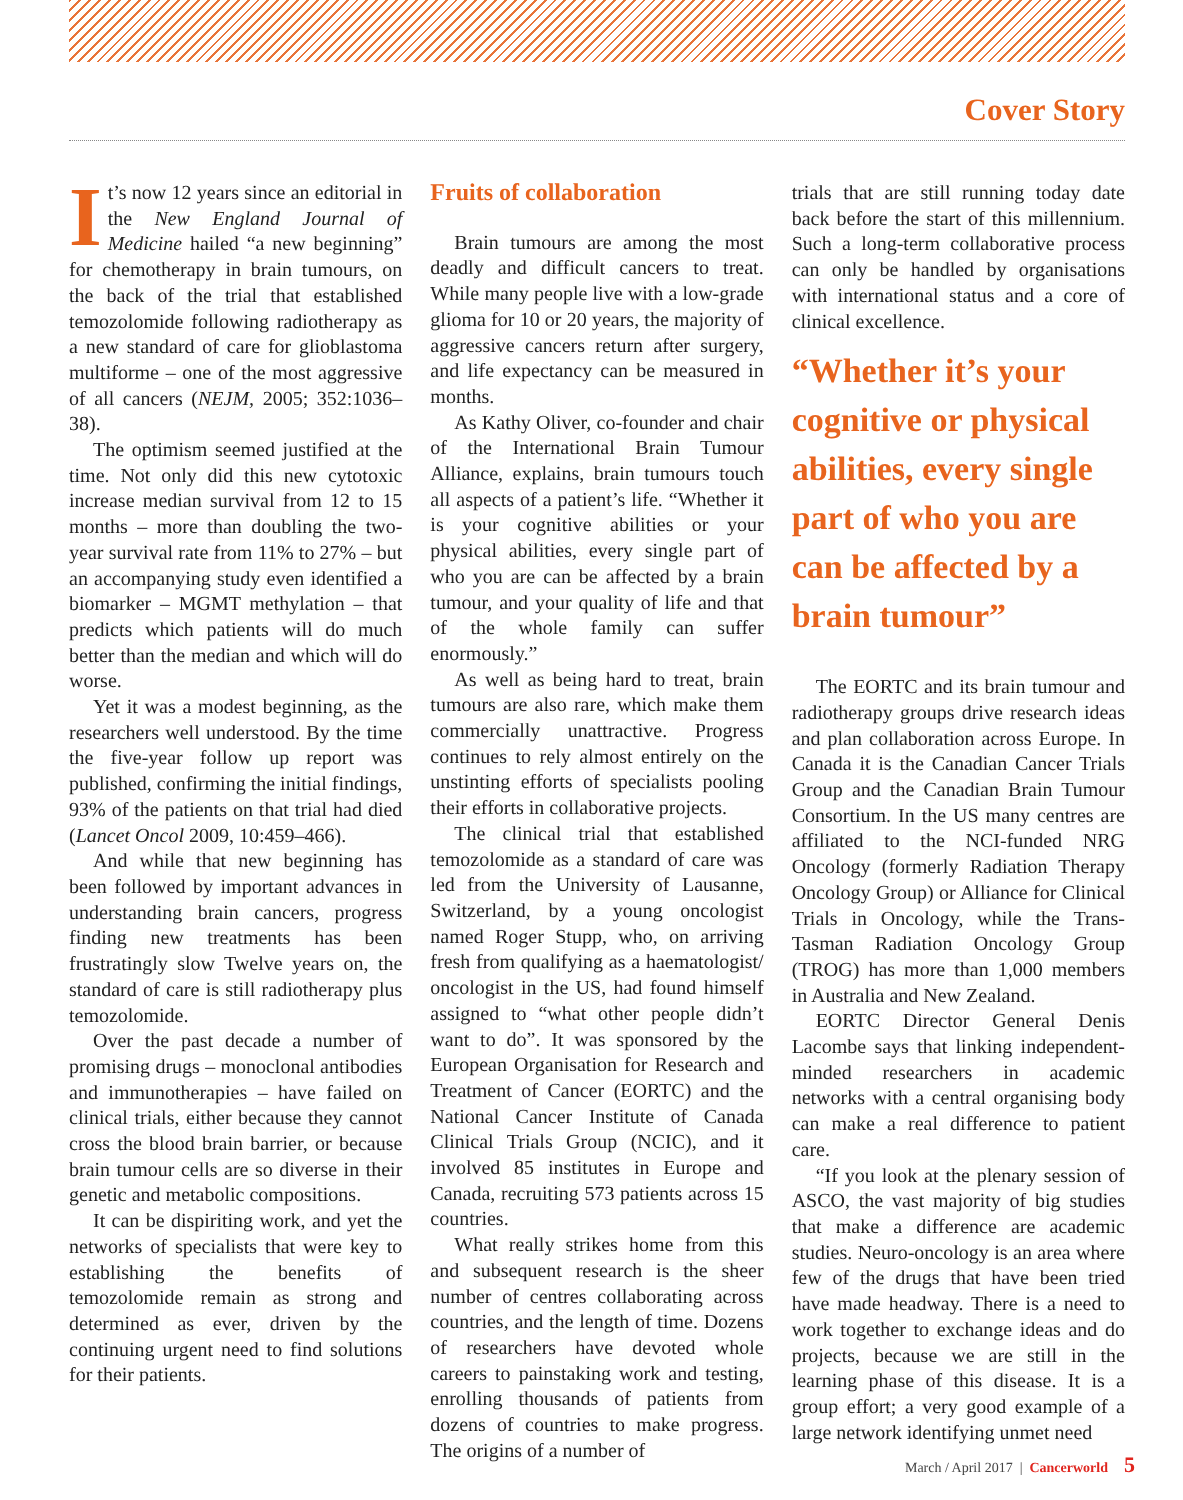Cover Story
It’s now 12 years since an editorial in the New England Journal of Medicine hailed “a new beginning” for chemotherapy in brain tumours, on the back of the trial that established temozolomide following radiotherapy as a new standard of care for glioblastoma multiforme – one of the most aggressive of all cancers (NEJM, 2005; 352:1036–38).
The optimism seemed justified at the time. Not only did this new cytotoxic increase median survival from 12 to 15 months – more than doubling the two-year survival rate from 11% to 27% – but an accompanying study even identified a biomarker – MGMT methylation – that predicts which patients will do much better than the median and which will do worse.
Yet it was a modest beginning, as the researchers well understood. By the time the five-year follow up report was published, confirming the initial findings, 93% of the patients on that trial had died (Lancet Oncol 2009, 10:459–466).
And while that new beginning has been followed by important advances in understanding brain cancers, progress finding new treatments has been frustratingly slow Twelve years on, the standard of care is still radiotherapy plus temozolomide.
Over the past decade a number of promising drugs – monoclonal antibodies and immunotherapies – have failed on clinical trials, either because they cannot cross the blood brain barrier, or because brain tumour cells are so diverse in their genetic and metabolic compositions.
It can be dispiriting work, and yet the networks of specialists that were key to establishing the benefits of temozolomide remain as strong and determined as ever, driven by the continuing urgent need to find solutions for their patients.
Fruits of collaboration
Brain tumours are among the most deadly and difficult cancers to treat. While many people live with a low-grade glioma for 10 or 20 years, the majority of aggressive cancers return after surgery, and life expectancy can be measured in months.
As Kathy Oliver, co-founder and chair of the International Brain Tumour Alliance, explains, brain tumours touch all aspects of a patient’s life. “Whether it is your cognitive abilities or your physical abilities, every single part of who you are can be affected by a brain tumour, and your quality of life and that of the whole family can suffer enormously.”
As well as being hard to treat, brain tumours are also rare, which make them commercially unattractive. Progress continues to rely almost entirely on the unstinting efforts of specialists pooling their efforts in collaborative projects.
The clinical trial that established temozolomide as a standard of care was led from the University of Lausanne, Switzerland, by a young oncologist named Roger Stupp, who, on arriving fresh from qualifying as a haematologist/ oncologist in the US, had found himself assigned to “what other people didn’t want to do”. It was sponsored by the European Organisation for Research and Treatment of Cancer (EORTC) and the National Cancer Institute of Canada Clinical Trials Group (NCIC), and it involved 85 institutes in Europe and Canada, recruiting 573 patients across 15 countries.
What really strikes home from this and subsequent research is the sheer number of centres collaborating across countries, and the length of time. Dozens of researchers have devoted whole careers to painstaking work and testing, enrolling thousands of patients from dozens of countries to make progress. The origins of a number of
trials that are still running today date back before the start of this millennium. Such a long-term collaborative process can only be handled by organisations with international status and a core of clinical excellence.
“Whether it’s your cognitive or physical abilities, every single part of who you are can be affected by a brain tumour”
The EORTC and its brain tumour and radiotherapy groups drive research ideas and plan collaboration across Europe. In Canada it is the Canadian Cancer Trials Group and the Canadian Brain Tumour Consortium. In the US many centres are affiliated to the NCI-funded NRG Oncology (formerly Radiation Therapy Oncology Group) or Alliance for Clinical Trials in Oncology, while the Trans-Tasman Radiation Oncology Group (TROG) has more than 1,000 members in Australia and New Zealand.
EORTC Director General Denis Lacombe says that linking independent-minded researchers in academic networks with a central organising body can make a real difference to patient care.
“If you look at the plenary session of ASCO, the vast majority of big studies that make a difference are academic studies. Neuro-oncology is an area where few of the drugs that have been tried have made headway. There is a need to work together to exchange ideas and do projects, because we are still in the learning phase of this disease. It is a group effort; a very good example of a large network identifying unmet need
March / April 2017 | Cancerworld 5